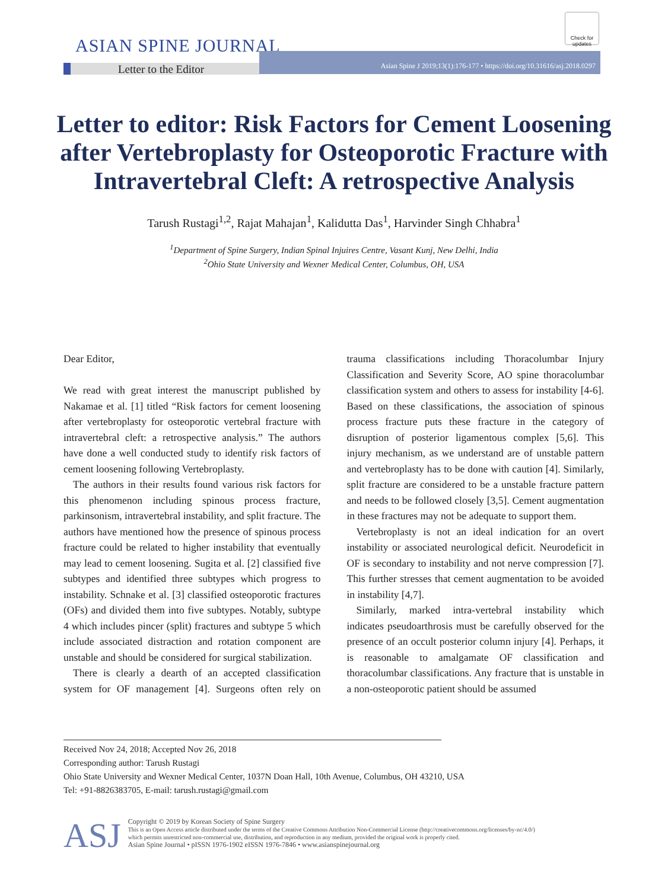Check for updates
ASIAN SPINE JOURNAL Asian Spine J 2019;13(1):176-177 • https://doi.org/10.31616/asj.2018.0297
Letter to the Editor
Letter to editor: Risk Factors for Cement Loosening after Vertebroplasty for Osteoporotic Fracture with Intravertebral Cleft: A retrospective Analysis
Tarush Rustagi<sup>1,2</sup>, Rajat Mahajan<sup>1</sup>, Kalidutta Das<sup>1</sup>, Harvinder Singh Chhabra<sup>1</sup>
<sup>1</sup> Department of Spine Surgery, Indian Spinal Injuires Centre, Vasant Kunj, New Delhi, India
<sup>2</sup> Ohio State University and Wexner Medical Center, Columbus, OH, USA
Dear Editor,
We read with great interest the manuscript published by Nakamae et al. [1] titled “Risk factors for cement loosening after vertebroplasty for osteoporotic vertebral fracture with intravertebral cleft: a retrospective analysis.” The authors have done a well conducted study to identify risk factors of cement loosening following Vertebroplasty.
The authors in their results found various risk factors for this phenomenon including spinous process fracture, parkinsonism, intravertebral instability, and split fracture. The authors have mentioned how the presence of spinous process fracture could be related to higher instability that eventually may lead to cement loosening. Sugita et al. [2] classified five subtypes and identified three subtypes which progress to instability. Schnake et al. [3] classified osteoporotic fractures (OFs) and divided them into five subtypes. Notably, subtype 4 which includes pincer (split) fractures and subtype 5 which include associated distraction and rotation component are unstable and should be considered for surgical stabilization.
There is clearly a dearth of an accepted classification system for OF management [4]. Surgeons often rely on trauma classifications including Thoracolumbar Injury Classification and Severity Score, AO spine thoracolumbar classification system and others to assess for instability [4-6]. Based on these classifications, the association of spinous process fracture puts these fracture in the category of disruption of posterior ligamentous complex [5,6]. This injury mechanism, as we understand are of unstable pattern and vertebroplasty has to be done with caution [4]. Similarly, split fracture are considered to be a unstable fracture pattern and needs to be followed closely [3,5]. Cement augmentation in these fractures may not be adequate to support them.
Vertebroplasty is not an ideal indication for an overt instability or associated neurological deficit. Neurodeficit in OF is secondary to instability and not nerve compression [7]. This further stresses that cement augmentation to be avoided in instability [4,7].
Similarly, marked intra-vertebral instability which indicates pseudoarthrosis must be carefully observed for the presence of an occult posterior column injury [4]. Perhaps, it is reasonable to amalgamate OF classification and thoracolumbar classifications. Any fracture that is unstable in a non-osteoporotic patient should be assumed
Received Nov 24, 2018; Accepted Nov 26, 2018
Corresponding author: Tarush Rustagi
Ohio State University and Wexner Medical Center, 1037N Doan Hall, 10th Avenue, Columbus, OH 43210, USA
Tel: +91-8826383705, E-mail: tarush.rustagi@gmail.com
ASJ
Copyright © 2019 by Korean Society of Spine Surgery
This is an Open Access article distributed under the terms of the Creative Commons Attribution Non-Commercial License (http://creativecommons.org/licenses/by-nc/4.0/)
which permits unrestricted non-commercial use, distribution, and reproduction in any medium, provided the original work is properly cited.
Asian Spine Journal • pISSN 1976-1902 eISSN 1976-7846 • www.asianspinejournal.org